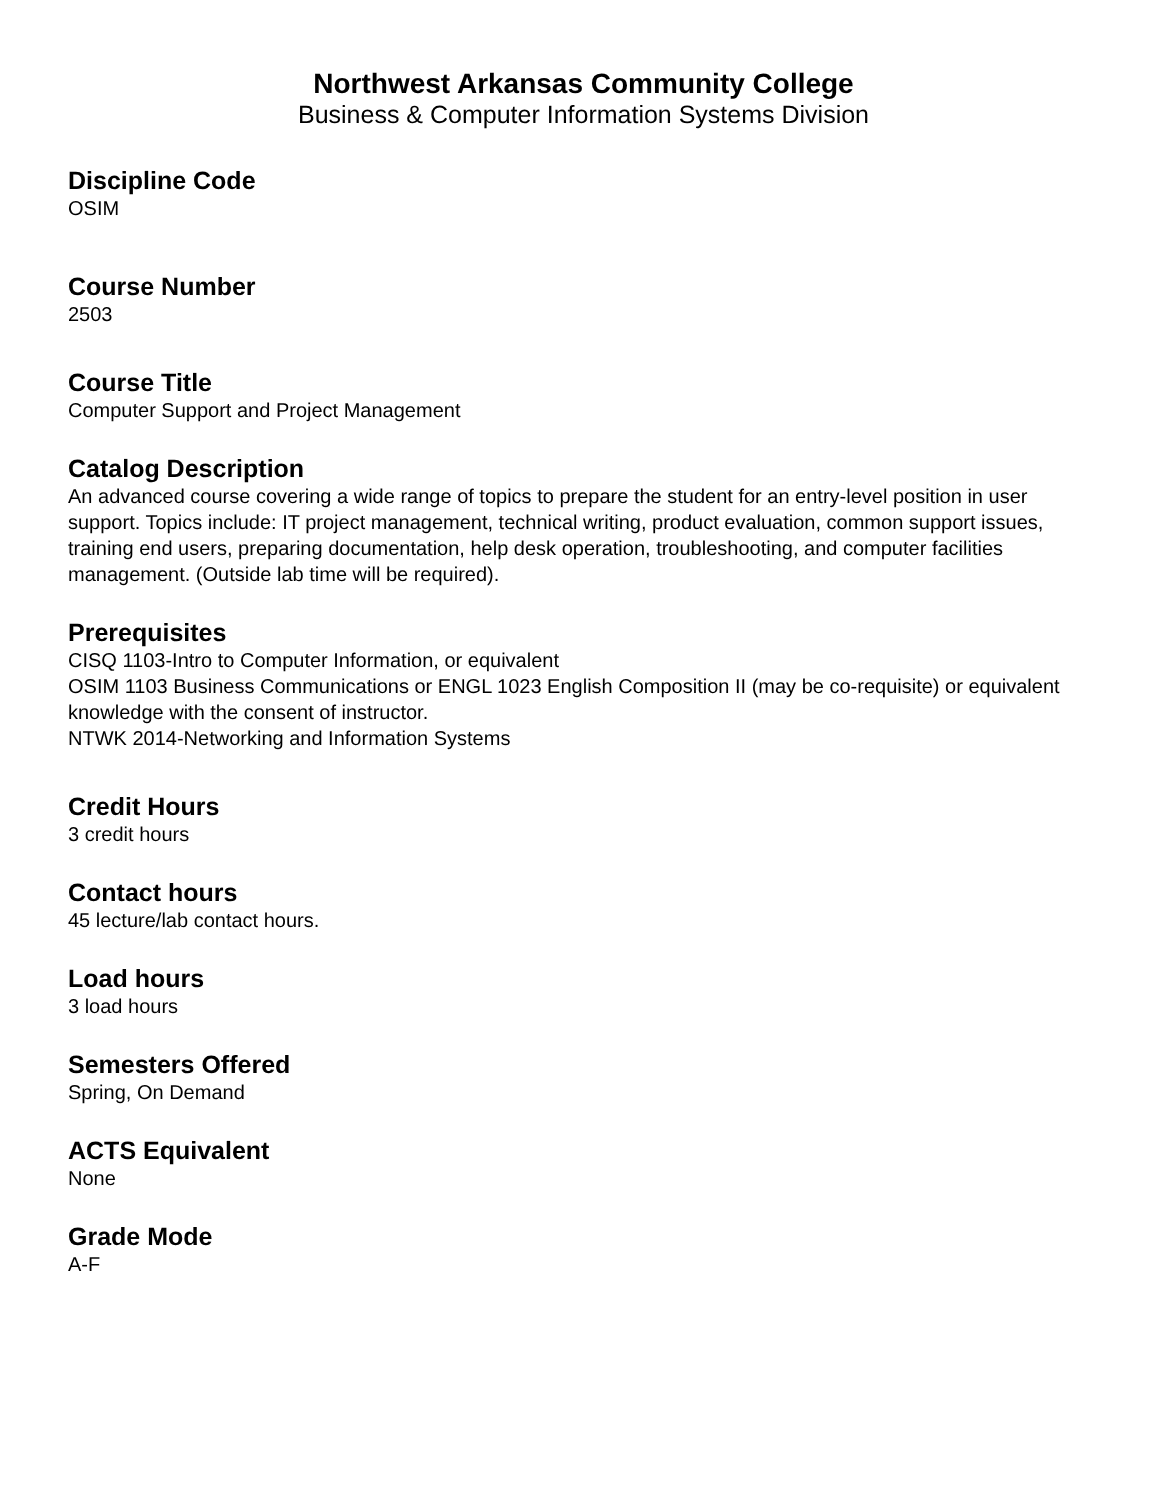Northwest Arkansas Community College
Business & Computer Information Systems Division
Discipline Code
OSIM
Course Number
2503
Course Title
Computer Support and Project Management
Catalog Description
An advanced course covering a wide range of topics to prepare the student for an entry-level position in user support. Topics include: IT project management, technical writing, product evaluation, common support issues, training end users, preparing documentation, help desk operation, troubleshooting, and computer facilities management. (Outside lab time will be required).
Prerequisites
CISQ 1103-Intro to Computer Information, or equivalent
OSIM 1103 Business Communications or ENGL 1023 English Composition II (may be co-requisite) or equivalent knowledge with the consent of instructor.
NTWK 2014-Networking and Information Systems
Credit Hours
3 credit hours
Contact hours
45 lecture/lab contact hours.
Load hours
3 load hours
Semesters Offered
Spring, On Demand
ACTS Equivalent
None
Grade Mode
A-F